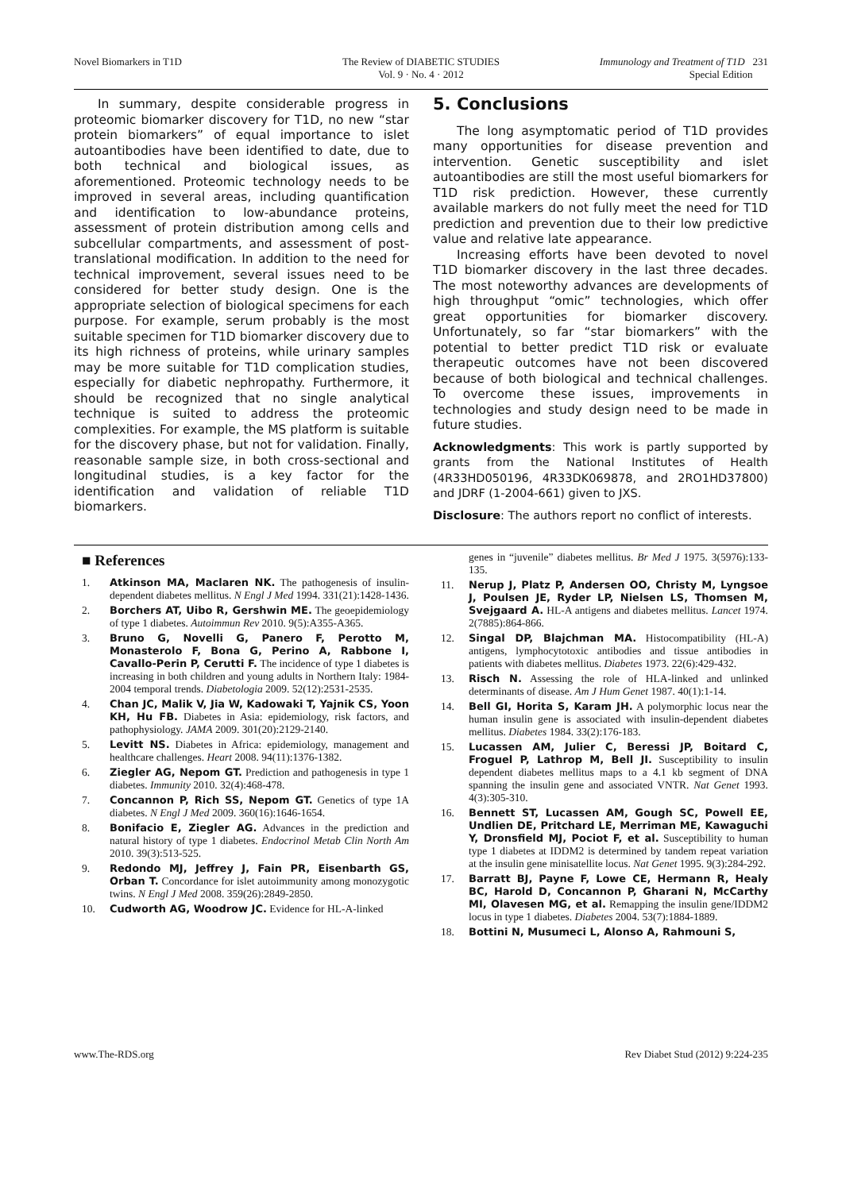Novel Biomarkers in T1D The Review of DIABETIC STUDIES
Vol. 9 · No. 4 · 2012
Immunology and Treatment of T1D 231
Special Edition
In summary, despite considerable progress in proteomic biomarker discovery for T1D, no new “star protein biomarkers” of equal importance to islet autoantibodies have been identified to date, due to both technical and biological issues, as aforementioned. Proteomic technology needs to be improved in several areas, including quantification and identification to low-abundance proteins, assessment of protein distribution among cells and subcellular compartments, and assessment of post-translational modification. In addition to the need for technical improvement, several issues need to be considered for better study design. One is the appropriate selection of biological specimens for each purpose. For example, serum probably is the most suitable specimen for T1D biomarker discovery due to its high richness of proteins, while urinary samples may be more suitable for T1D complication studies, especially for diabetic nephropathy. Furthermore, it should be recognized that no single analytical technique is suited to address the proteomic complexities. For example, the MS platform is suitable for the discovery phase, but not for validation. Finally, reasonable sample size, in both cross-sectional and longitudinal studies, is a key factor for the identification and validation of reliable T1D biomarkers.
5. Conclusions
The long asymptomatic period of T1D provides many opportunities for disease prevention and intervention. Genetic susceptibility and islet autoantibodies are still the most useful biomarkers for T1D risk prediction. However, these currently available markers do not fully meet the need for T1D prediction and prevention due to their low predictive value and relative late appearance.
Increasing efforts have been devoted to novel T1D biomarker discovery in the last three decades. The most noteworthy advances are developments of high throughput “omic” technologies, which offer great opportunities for biomarker discovery. Unfortunately, so far “star biomarkers” with the potential to better predict T1D risk or evaluate therapeutic outcomes have not been discovered because of both biological and technical challenges. To overcome these issues, improvements in technologies and study design need to be made in future studies.
Acknowledgments: This work is partly supported by grants from the National Institutes of Health (4R33HD050196, 4R33DK069878, and 2RO1HD37800) and JDRF (1-2004-661) given to JXS.
Disclosure: The authors report no conflict of interests.
■ References
1. Atkinson MA, Maclaren NK. The pathogenesis of insulin-dependent diabetes mellitus. N Engl J Med 1994. 331(21):1428-1436.
2. Borchers AT, Uibo R, Gershwin ME. The geoepidemiology of type 1 diabetes. Autoimmun Rev 2010. 9(5):A355-A365.
3. Bruno G, Novelli G, Panero F, Perotto M, Monasterolo F, Bona G, Perino A, Rabbone I, Cavallo-Perin P, Cerutti F. The incidence of type 1 diabetes is increasing in both children and young adults in Northern Italy: 1984-2004 temporal trends. Diabetologia 2009. 52(12):2531-2535.
4. Chan JC, Malik V, Jia W, Kadowaki T, Yajnik CS, Yoon KH, Hu FB. Diabetes in Asia: epidemiology, risk factors, and pathophysiology. JAMA 2009. 301(20):2129-2140.
5. Levitt NS. Diabetes in Africa: epidemiology, management and healthcare challenges. Heart 2008. 94(11):1376-1382.
6. Ziegler AG, Nepom GT. Prediction and pathogenesis in type 1 diabetes. Immunity 2010. 32(4):468-478.
7. Concannon P, Rich SS, Nepom GT. Genetics of type 1A diabetes. N Engl J Med 2009. 360(16):1646-1654.
8. Bonifacio E, Ziegler AG. Advances in the prediction and natural history of type 1 diabetes. Endocrinol Metab Clin North Am 2010. 39(3):513-525.
9. Redondo MJ, Jeffrey J, Fain PR, Eisenbarth GS, Orban T. Concordance for islet autoimmunity among monozygotic twins. N Engl J Med 2008. 359(26):2849-2850.
10. Cudworth AG, Woodrow JC. Evidence for HL-A-linked
genes in “juvenile” diabetes mellitus. Br Med J 1975. 3(5976):133-135.
11. Nerup J, Platz P, Andersen OO, Christy M, Lyngsoe J, Poulsen JE, Ryder LP, Nielsen LS, Thomsen M, Svejgaard A. HL-A antigens and diabetes mellitus. Lancet 1974. 2(7885):864-866.
12. Singal DP, Blajchman MA. Histocompatibility (HL-A) antigens, lymphocytotoxic antibodies and tissue antibodies in patients with diabetes mellitus. Diabetes 1973. 22(6):429-432.
13. Risch N. Assessing the role of HLA-linked and unlinked determinants of disease. Am J Hum Genet 1987. 40(1):1-14.
14. Bell GI, Horita S, Karam JH. A polymorphic locus near the human insulin gene is associated with insulin-dependent diabetes mellitus. Diabetes 1984. 33(2):176-183.
15. Lucassen AM, Julier C, Beressi JP, Boitard C, Froguel P, Lathrop M, Bell JI. Susceptibility to insulin dependent diabetes mellitus maps to a 4.1 kb segment of DNA spanning the insulin gene and associated VNTR. Nat Genet 1993. 4(3):305-310.
16. Bennett ST, Lucassen AM, Gough SC, Powell EE, Undlien DE, Pritchard LE, Merriman ME, Kawaguchi Y, Dronsfield MJ, Pociot F, et al. Susceptibility to human type 1 diabetes at IDDM2 is determined by tandem repeat variation at the insulin gene minisatellite locus. Nat Genet 1995. 9(3):284-292.
17. Barratt BJ, Payne F, Lowe CE, Hermann R, Healy BC, Harold D, Concannon P, Gharani N, McCarthy MI, Olavesen MG, et al. Remapping the insulin gene/IDDM2 locus in type 1 diabetes. Diabetes 2004. 53(7):1884-1889.
18. Bottini N, Musumeci L, Alonso A, Rahmouni S,
www.The-RDS.org Rev Diabet Stud (2012) 9:224-235